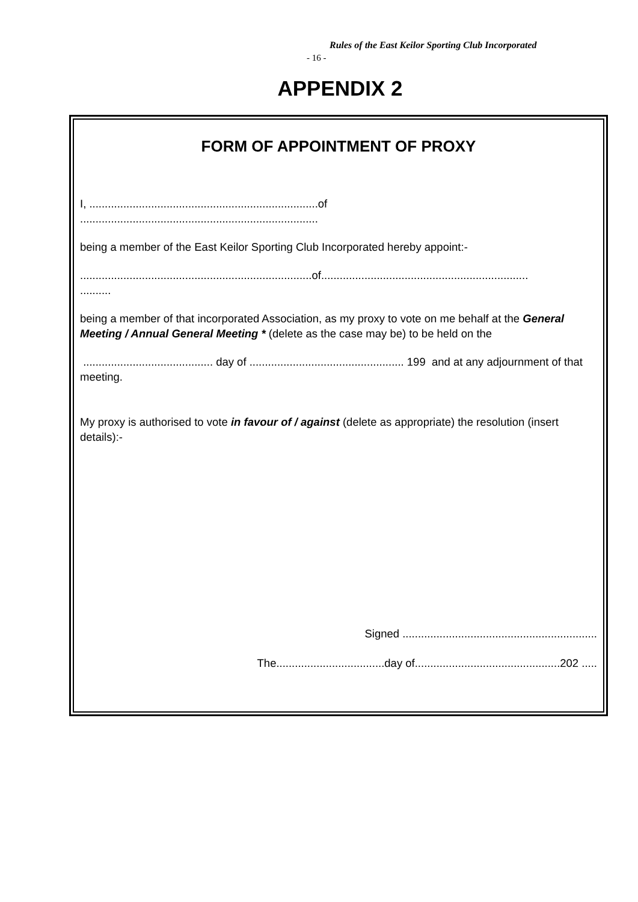Rules of the East Keilor Sporting Club Incorporated
- 16 -
APPENDIX 2
FORM OF APPOINTMENT OF PROXY
I, ..........................................................................of
.............................................................................
being a member of the East Keilor Sporting Club Incorporated hereby appoint:-
...........................................................................of...................................................................
..........
being a member of that incorporated Association, as my proxy to vote on me behalf at the General Meeting / Annual General Meeting * (delete as the case may be) to be held on the
.......................................... day of .................................................. 199 and at any adjournment of that meeting.
My proxy is authorised to vote in favour of / against (delete as appropriate) the resolution (insert details):-
Signed ...............................................................
The...................................day of...............................................202 .....